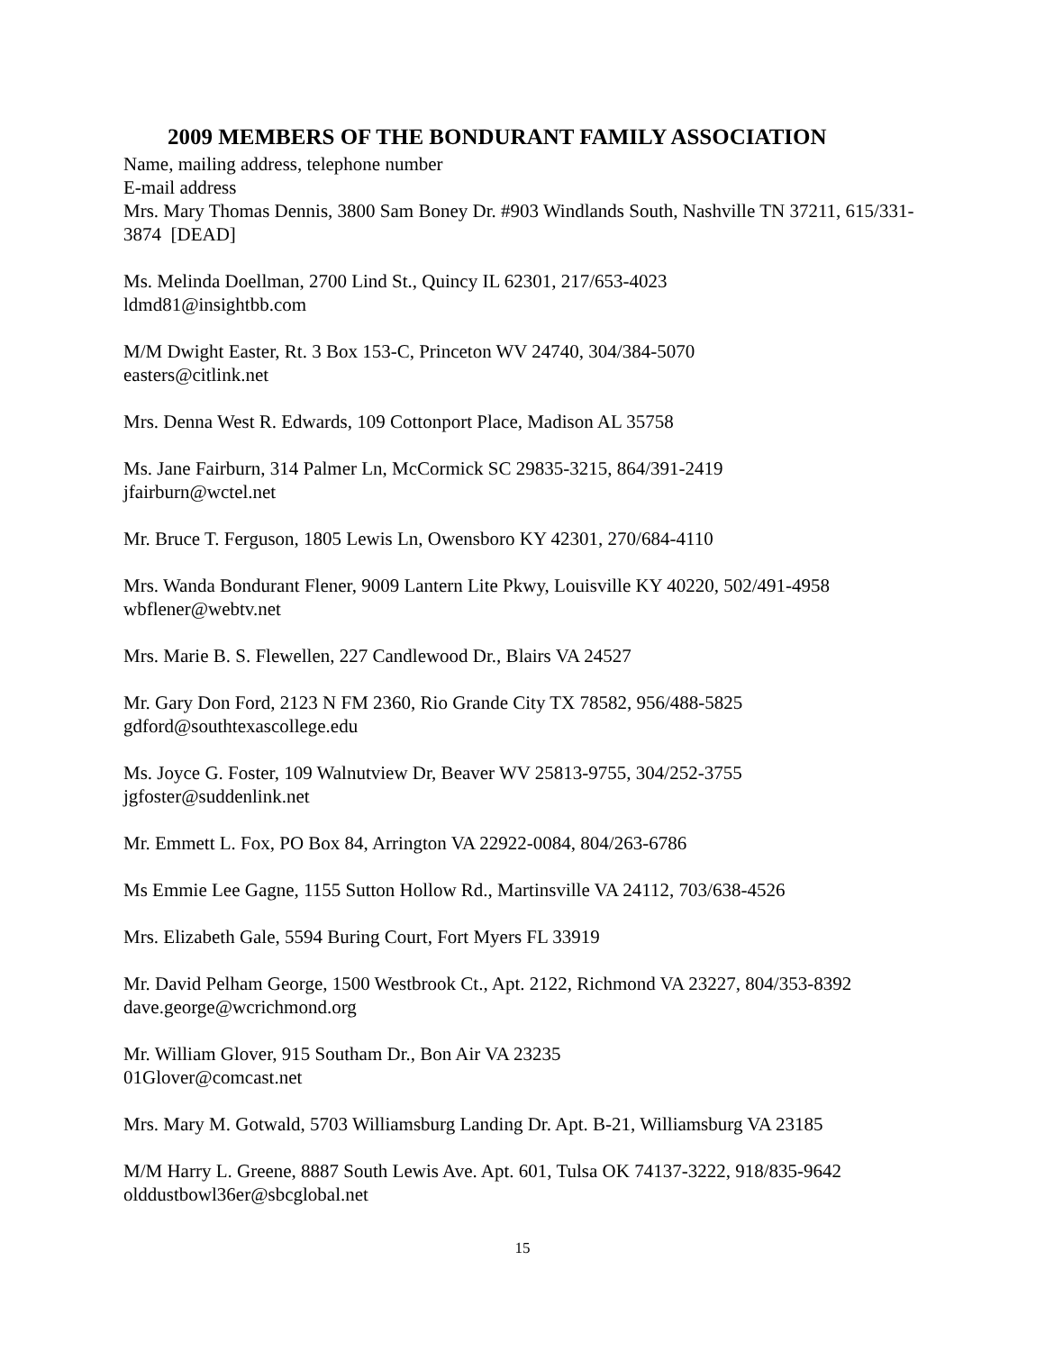2009 MEMBERS OF THE BONDURANT FAMILY ASSOCIATION
Name, mailing address, telephone number
E-mail address
Mrs. Mary Thomas Dennis, 3800 Sam Boney Dr. #903 Windlands South, Nashville TN 37211, 615/331-3874 [DEAD]
Ms. Melinda Doellman, 2700 Lind St., Quincy IL 62301, 217/653-4023
ldmd81@insightbb.com
M/M Dwight Easter, Rt. 3 Box 153-C, Princeton WV 24740, 304/384-5070
easters@citlink.net
Mrs. Denna West R. Edwards, 109 Cottonport Place, Madison AL 35758
Ms. Jane Fairburn, 314 Palmer Ln, McCormick SC 29835-3215, 864/391-2419
jfairburn@wctel.net
Mr. Bruce T. Ferguson, 1805 Lewis Ln, Owensboro KY 42301, 270/684-4110
Mrs. Wanda Bondurant Flener, 9009 Lantern Lite Pkwy, Louisville KY 40220, 502/491-4958
wbflener@webtv.net
Mrs. Marie B. S. Flewellen, 227 Candlewood Dr., Blairs VA 24527
Mr. Gary Don Ford, 2123 N FM 2360, Rio Grande City TX 78582, 956/488-5825
gdford@southtexascollege.edu
Ms. Joyce G. Foster, 109 Walnutview Dr, Beaver WV 25813-9755, 304/252-3755
jgfoster@suddenlink.net
Mr. Emmett L. Fox, PO Box 84, Arrington VA 22922-0084, 804/263-6786
Ms Emmie Lee Gagne, 1155 Sutton Hollow Rd., Martinsville VA 24112, 703/638-4526
Mrs. Elizabeth Gale, 5594 Buring Court, Fort Myers FL 33919
Mr. David Pelham George, 1500 Westbrook Ct., Apt. 2122, Richmond VA 23227, 804/353-8392
dave.george@wcrichmond.org
Mr. William Glover, 915 Southam Dr., Bon Air VA 23235
01Glover@comcast.net
Mrs. Mary M. Gotwald, 5703 Williamsburg Landing Dr. Apt. B-21, Williamsburg VA 23185
M/M Harry L. Greene, 8887 South Lewis Ave. Apt. 601, Tulsa OK 74137-3222, 918/835-9642
olddustbowl36er@sbcglobal.net
15